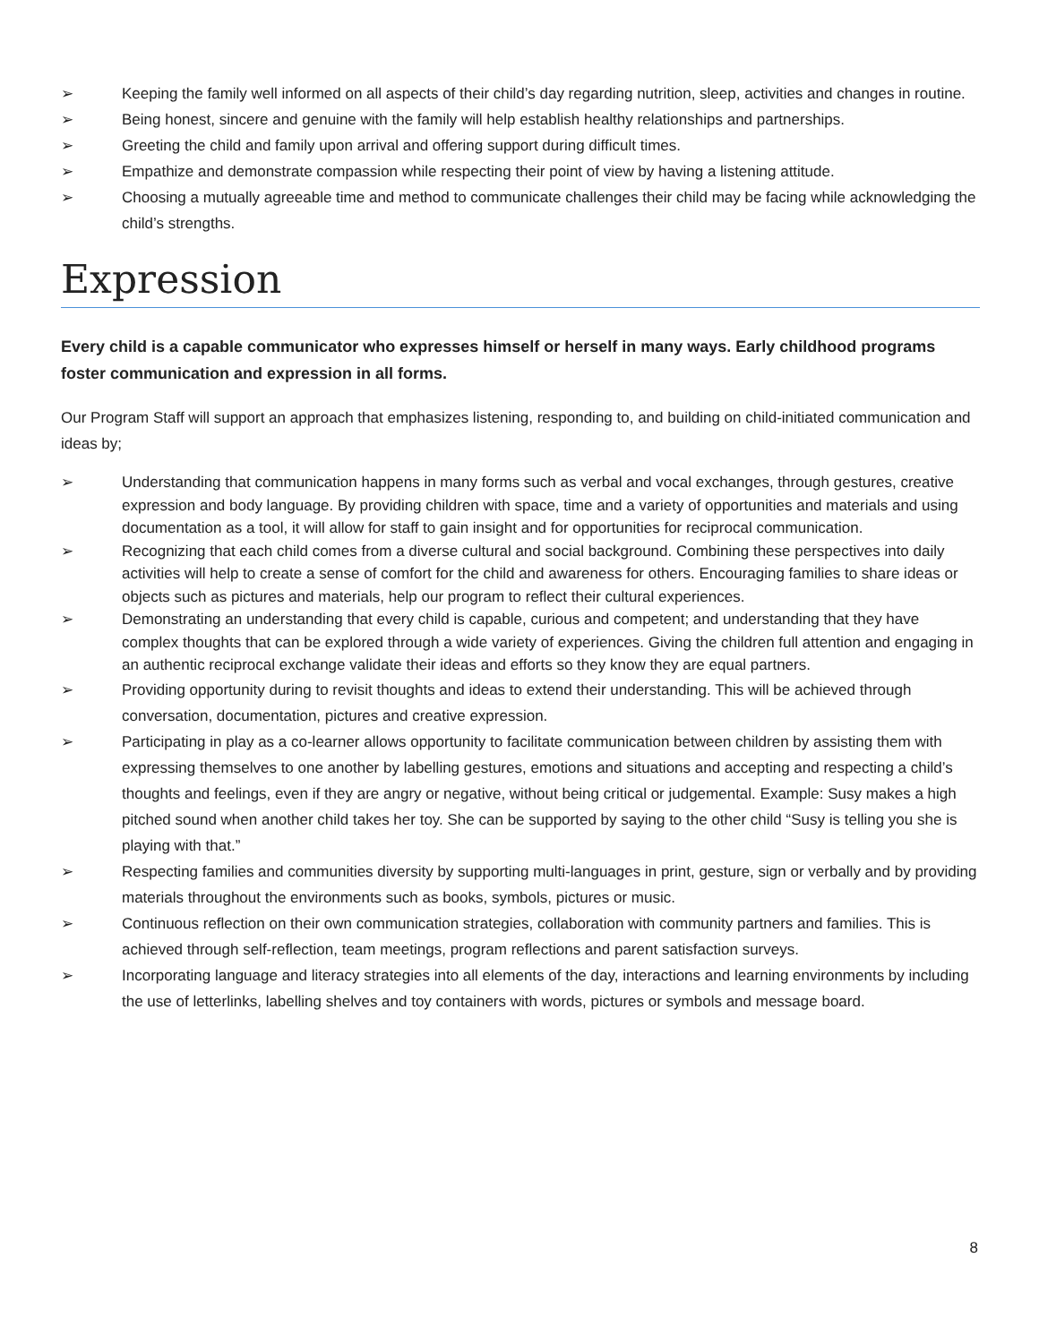➢ Keeping the family well informed on all aspects of their child’s day regarding nutrition, sleep, activities and changes in routine.
➢ Being honest, sincere and genuine with the family will help establish healthy relationships and partnerships.
➢ Greeting the child and family upon arrival and offering support during difficult times.
➢ Empathize and demonstrate compassion while respecting their point of view by having a listening attitude.
➢ Choosing a mutually agreeable time and method to communicate challenges their child may be facing while acknowledging the child’s strengths.
Expression
Every child is a capable communicator who expresses himself or herself in many ways. Early childhood programs foster communication and expression in all forms.
Our Program Staff will support an approach that emphasizes listening, responding to, and building on child-initiated communication and ideas by;
➢ Understanding that communication happens in many forms such as verbal and vocal exchanges, through gestures, creative expression and body language. By providing children with space, time and a variety of opportunities and materials and using documentation as a tool, it will allow for staff to gain insight and for opportunities for reciprocal communication.
➢ Recognizing that each child comes from a diverse cultural and social background. Combining these perspectives into daily activities will help to create a sense of comfort for the child and awareness for others. Encouraging families to share ideas or objects such as pictures and materials, help our program to reflect their cultural experiences.
➢ Demonstrating an understanding that every child is capable, curious and competent; and understanding that they have complex thoughts that can be explored through a wide variety of experiences. Giving the children full attention and engaging in an authentic reciprocal exchange validate their ideas and efforts so they know they are equal partners.
➢ Providing opportunity during to revisit thoughts and ideas to extend their understanding. This will be achieved through conversation, documentation, pictures and creative expression.
➢ Participating in play as a co-learner allows opportunity to facilitate communication between children by assisting them with expressing themselves to one another by labelling gestures, emotions and situations and accepting and respecting a child’s thoughts and feelings, even if they are angry or negative, without being critical or judgemental. Example: Susy makes a high pitched sound when another child takes her toy. She can be supported by saying to the other child “Susy is telling you she is playing with that.”
➢ Respecting families and communities diversity by supporting multi-languages in print, gesture, sign or verbally and by providing materials throughout the environments such as books, symbols, pictures or music.
➢ Continuous reflection on their own communication strategies, collaboration with community partners and families. This is achieved through self-reflection, team meetings, program reflections and parent satisfaction surveys.
➢ Incorporating language and literacy strategies into all elements of the day, interactions and learning environments by including the use of letterlinks, labelling shelves and toy containers with words, pictures or symbols and message board.
8